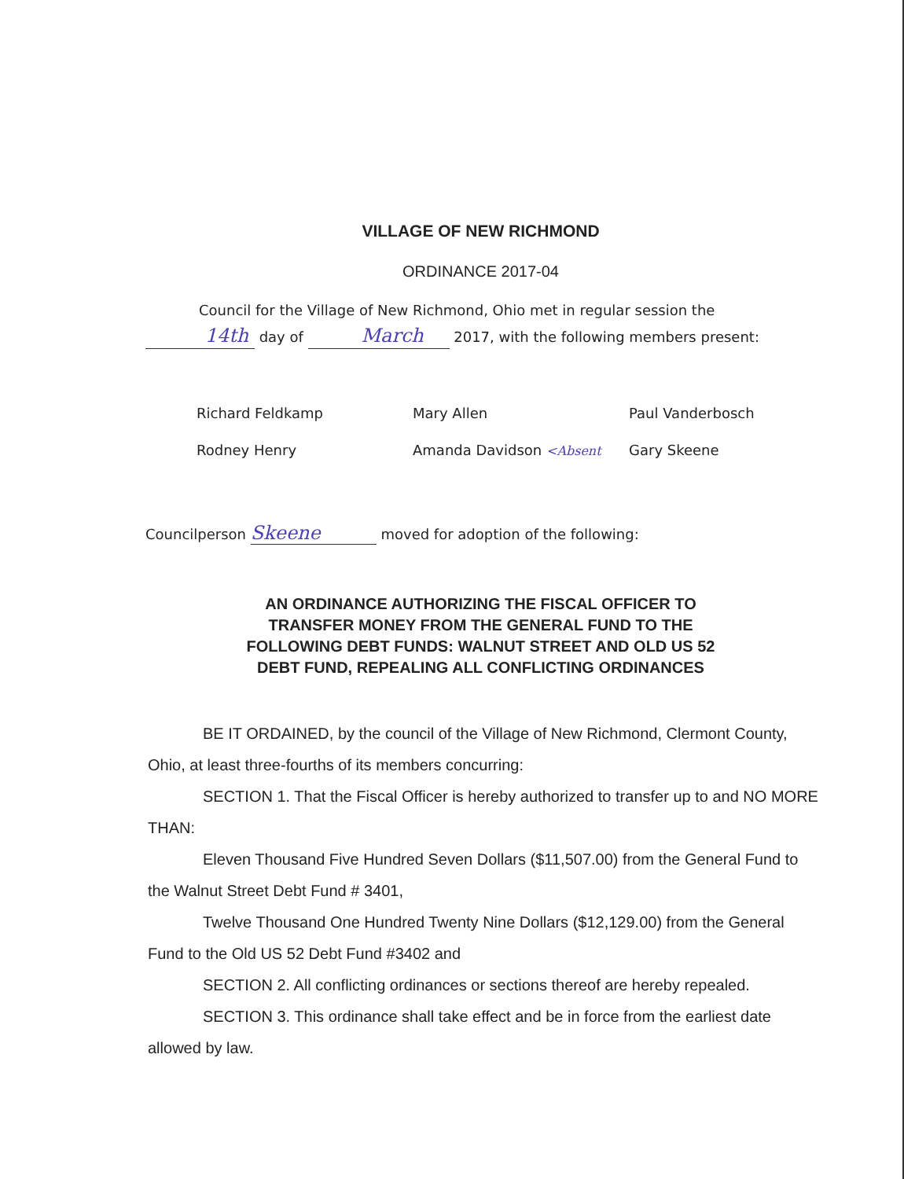VILLAGE OF NEW RICHMOND
ORDINANCE 2017-04
Council for the Village of New Richmond, Ohio met in regular session the 14th day of March 2017, with the following members present:
| Richard Feldkamp | Mary Allen | Paul Vanderbosch |
| Rodney Henry | Amanda Davidson <Absent | Gary Skeene |
Councilperson Skeene moved for adoption of the following:
AN ORDINANCE AUTHORIZING THE FISCAL OFFICER TO
TRANSFER MONEY FROM THE GENERAL FUND TO THE
FOLLOWING DEBT FUNDS: WALNUT STREET AND OLD US 52
DEBT FUND, REPEALING ALL CONFLICTING ORDINANCES
BE IT ORDAINED, by the council of the Village of New Richmond, Clermont County, Ohio, at least three-fourths of its members concurring:
SECTION 1. That the Fiscal Officer is hereby authorized to transfer up to and NO MORE THAN:
Eleven Thousand Five Hundred Seven Dollars ($11,507.00) from the General Fund to the Walnut Street Debt Fund # 3401,
Twelve Thousand One Hundred Twenty Nine Dollars ($12,129.00) from the General Fund to the Old US 52 Debt Fund #3402 and
SECTION 2. All conflicting ordinances or sections thereof are hereby repealed.
SECTION 3. This ordinance shall take effect and be in force from the earliest date allowed by law.